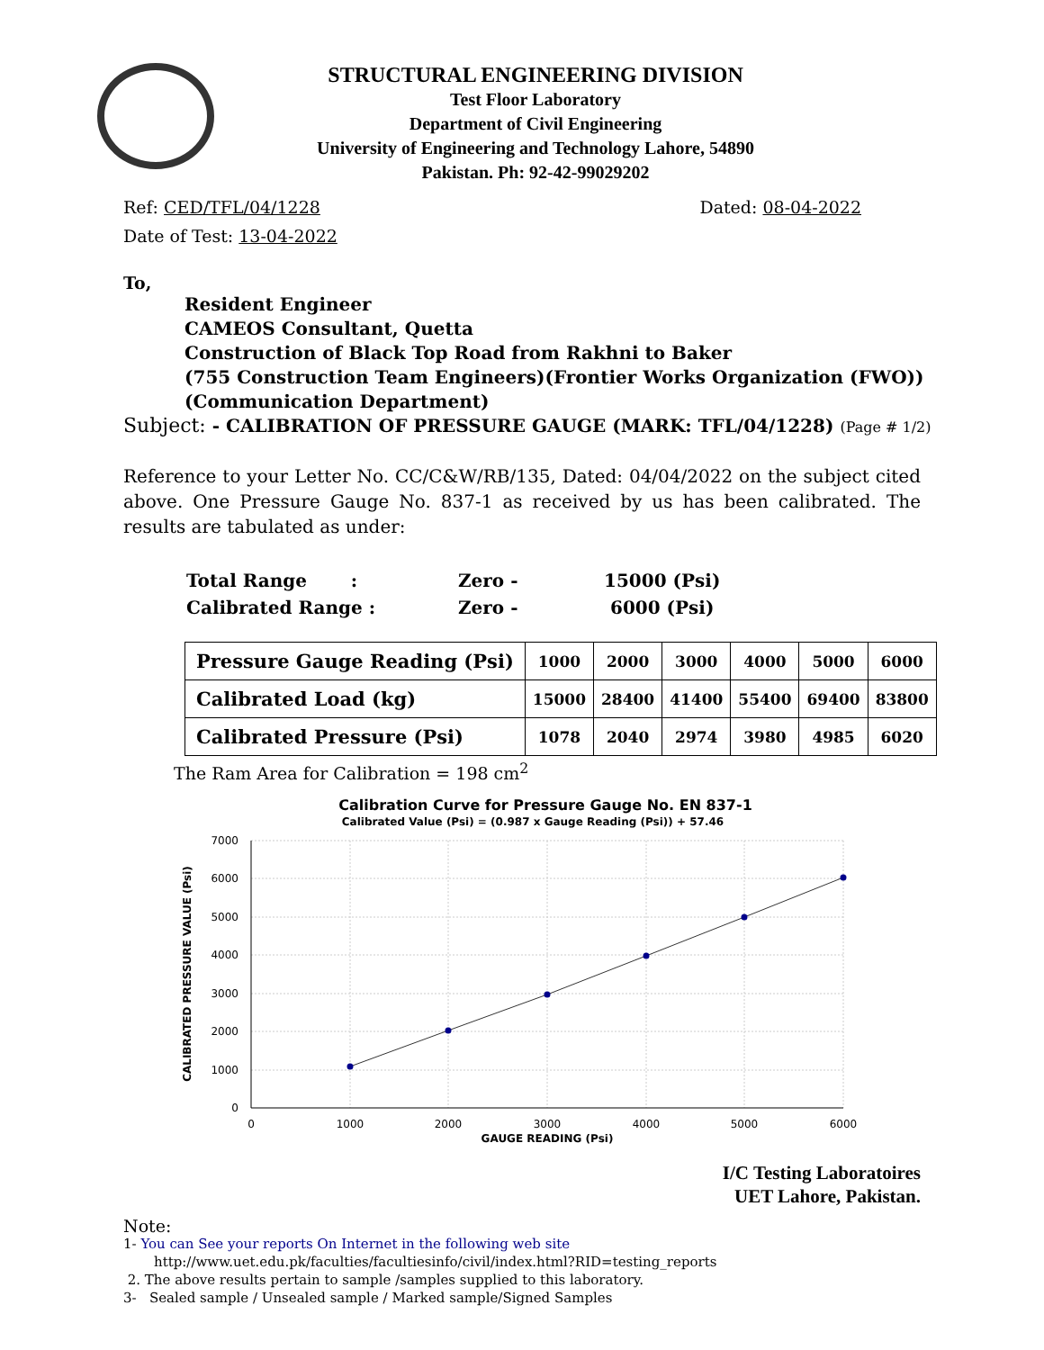STRUCTURAL ENGINEERING DIVISION
Test Floor Laboratory
Department of Civil Engineering
University of Engineering and Technology Lahore, 54890
Pakistan. Ph: 92-42-99029202
Ref: CED/TFL/04/1228 Dated: 08-04-2022
Date of Test: 13-04-2022
To,
Resident Engineer
CAMEOS Consultant, Quetta
Construction of Black Top Road from Rakhni to Baker
(755 Construction Team Engineers)(Frontier Works Organization (FWO))
(Communication Department)
Subject: - CALIBRATION OF PRESSURE GAUGE (MARK: TFL/04/1228) (Page # 1/2)
Reference to your Letter No. CC/C&W/RB/135, Dated: 04/04/2022 on the subject cited above. One Pressure Gauge No. 837-1 as received by us has been calibrated. The results are tabulated as under:
| Total Range : | Zero - | 15000 (Psi) |
| Calibrated Range : | Zero - | 6000 (Psi) |
| Pressure Gauge Reading (Psi) | 1000 | 2000 | 3000 | 4000 | 5000 | 6000 |
| Calibrated Load (kg) | 15000 | 28400 | 41400 | 55400 | 69400 | 83800 |
| Calibrated Pressure (Psi) | 1078 | 2040 | 2974 | 3980 | 4985 | 6020 |
The Ram Area for Calibration = 198 cm<sup>2</sup>
Calibration Curve for Pressure Gauge No. EN 837-1
Calibrated Value (Psi) = (0.987 x Gauge Reading (Psi)) + 57.46
7000
6000
5000
4000
3000
2000
1000
0
0
1000
2000
3000
4000
5000
6000
GAUGE READING (Psi)
CALIBRATED PRESSURE VALUE (Psi)
I/C Testing Laboratoires
UET Lahore, Pakistan.
Note:
1- You can See your reports On Internet in the following web site
http://www.uet.edu.pk/faculties/facultiesinfo/civil/index.html?RID=testing_reports
2. The above results pertain to sample /samples supplied to this laboratory.
3- Sealed sample / Unsealed sample / Marked sample/Signed Samples